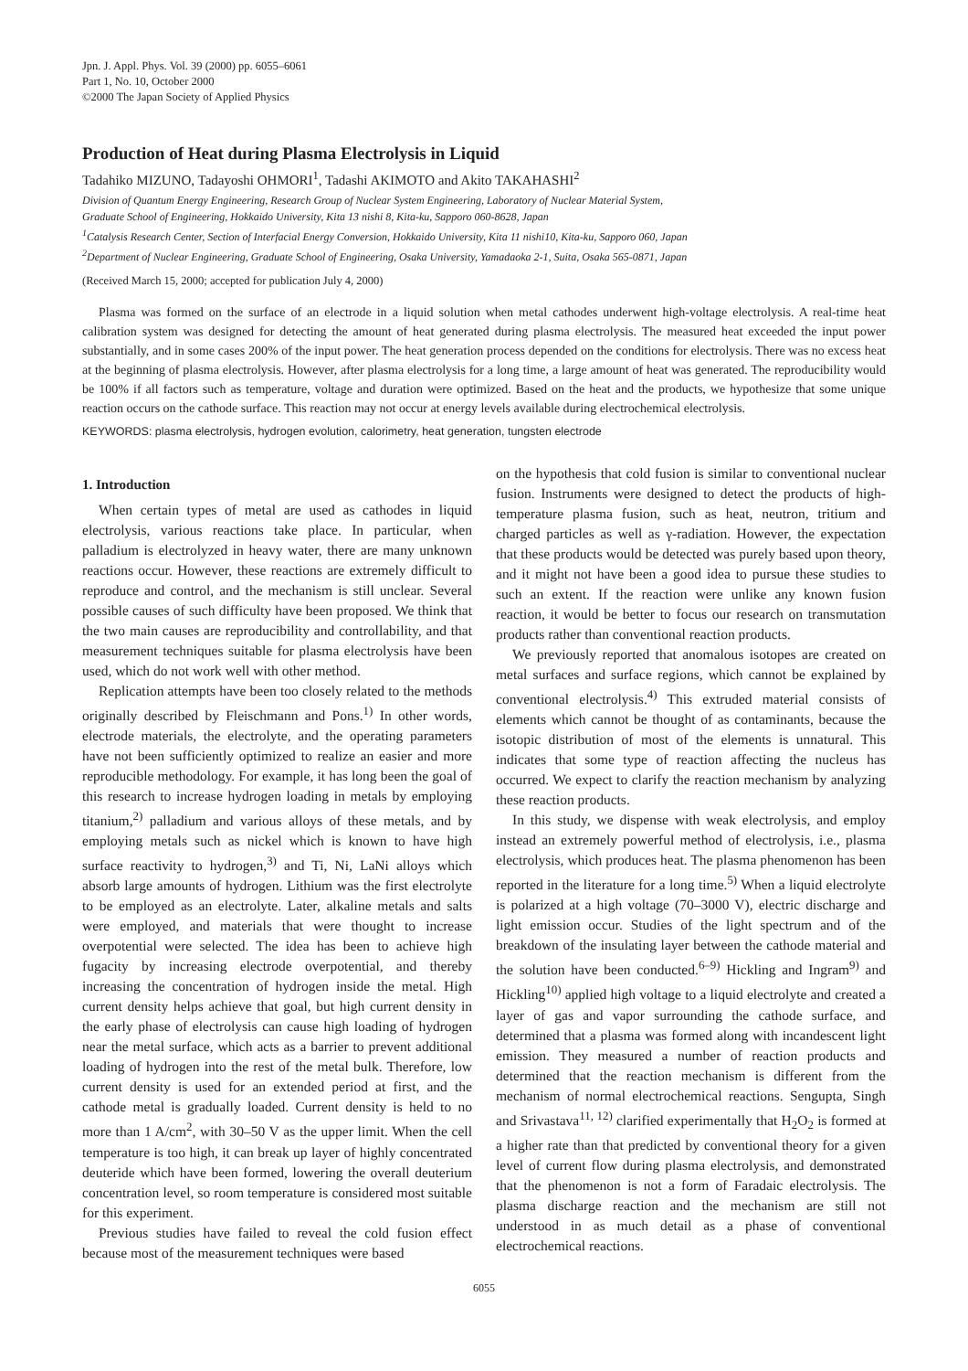Jpn. J. Appl. Phys. Vol. 39 (2000) pp. 6055–6061
Part 1, No. 10, October 2000
©2000 The Japan Society of Applied Physics
Production of Heat during Plasma Electrolysis in Liquid
Tadahiko MIZUNO, Tadayoshi OHMORI<sup>1</sup>, Tadashi AKIMOTO and Akito TAKAHASHI<sup>2</sup>
Division of Quantum Energy Engineering, Research Group of Nuclear System Engineering, Laboratory of Nuclear Material System,
Graduate School of Engineering, Hokkaido University, Kita 13 nishi 8, Kita-ku, Sapporo 060-8628, Japan
<sup>1</sup> Catalysis Research Center, Section of Interfacial Energy Conversion, Hokkaido University, Kita 11 nishi10, Kita-ku, Sapporo 060, Japan
<sup>2</sup> Department of Nuclear Engineering, Graduate School of Engineering, Osaka University, Yamadaoka 2-1, Suita, Osaka 565-0871, Japan
(Received March 15, 2000; accepted for publication July 4, 2000)
Plasma was formed on the surface of an electrode in a liquid solution when metal cathodes underwent high-voltage electrolysis. A real-time heat calibration system was designed for detecting the amount of heat generated during plasma electrolysis. The measured heat exceeded the input power substantially, and in some cases 200% of the input power. The heat generation process depended on the conditions for electrolysis. There was no excess heat at the beginning of plasma electrolysis. However, after plasma electrolysis for a long time, a large amount of heat was generated. The reproducibility would be 100% if all factors such as temperature, voltage and duration were optimized. Based on the heat and the products, we hypothesize that some unique reaction occurs on the cathode surface. This reaction may not occur at energy levels available during electrochemical electrolysis.
KEYWORDS: plasma electrolysis, hydrogen evolution, calorimetry, heat generation, tungsten electrode
1. Introduction
When certain types of metal are used as cathodes in liquid electrolysis, various reactions take place. In particular, when palladium is electrolyzed in heavy water, there are many unknown reactions occur. However, these reactions are extremely difficult to reproduce and control, and the mechanism is still unclear. Several possible causes of such difficulty have been proposed. We think that the two main causes are reproducibility and controllability, and that measurement techniques suitable for plasma electrolysis have been used, which do not work well with other method.
Replication attempts have been too closely related to the methods originally described by Fleischmann and Pons.<sup>1)</sup> In other words, electrode materials, the electrolyte, and the operating parameters have not been sufficiently optimized to realize an easier and more reproducible methodology. For example, it has long been the goal of this research to increase hydrogen loading in metals by employing titanium,<sup>2)</sup> palladium and various alloys of these metals, and by employing metals such as nickel which is known to have high surface reactivity to hydrogen,<sup>3)</sup> and Ti, Ni, LaNi alloys which absorb large amounts of hydrogen. Lithium was the first electrolyte to be employed as an electrolyte. Later, alkaline metals and salts were employed, and materials that were thought to increase overpotential were selected. The idea has been to achieve high fugacity by increasing electrode overpotential, and thereby increasing the concentration of hydrogen inside the metal. High current density helps achieve that goal, but high current density in the early phase of electrolysis can cause high loading of hydrogen near the metal surface, which acts as a barrier to prevent additional loading of hydrogen into the rest of the metal bulk. Therefore, low current density is used for an extended period at first, and the cathode metal is gradually loaded. Current density is held to no more than 1 A/cm<sup>2</sup>, with 30–50 V as the upper limit. When the cell temperature is too high, it can break up layer of highly concentrated deuteride which have been formed, lowering the overall deuterium concentration level, so room temperature is considered most suitable for this experiment.
Previous studies have failed to reveal the cold fusion effect because most of the measurement techniques were based
on the hypothesis that cold fusion is similar to conventional nuclear fusion. Instruments were designed to detect the products of high-temperature plasma fusion, such as heat, neutron, tritium and charged particles as well as γ-radiation. However, the expectation that these products would be detected was purely based upon theory, and it might not have been a good idea to pursue these studies to such an extent. If the reaction were unlike any known fusion reaction, it would be better to focus our research on transmutation products rather than conventional reaction products.
We previously reported that anomalous isotopes are created on metal surfaces and surface regions, which cannot be explained by conventional electrolysis.<sup>4)</sup> This extruded material consists of elements which cannot be thought of as contaminants, because the isotopic distribution of most of the elements is unnatural. This indicates that some type of reaction affecting the nucleus has occurred. We expect to clarify the reaction mechanism by analyzing these reaction products.
In this study, we dispense with weak electrolysis, and employ instead an extremely powerful method of electrolysis, i.e., plasma electrolysis, which produces heat. The plasma phenomenon has been reported in the literature for a long time.<sup>5)</sup> When a liquid electrolyte is polarized at a high voltage (70–3000 V), electric discharge and light emission occur. Studies of the light spectrum and of the breakdown of the insulating layer between the cathode material and the solution have been conducted.<sup>6–9)</sup> Hickling and Ingram<sup>9)</sup> and Hickling<sup>10)</sup> applied high voltage to a liquid electrolyte and created a layer of gas and vapor surrounding the cathode surface, and determined that a plasma was formed along with incandescent light emission. They measured a number of reaction products and determined that the reaction mechanism is different from the mechanism of normal electrochemical reactions. Sengupta, Singh and Srivastava<sup>11, 12)</sup> clarified experimentally that H<sub>2</sub>O<sub>2</sub> is formed at a higher rate than that predicted by conventional theory for a given level of current flow during plasma electrolysis, and demonstrated that the phenomenon is not a form of Faradaic electrolysis. The plasma discharge reaction and the mechanism are still not understood in as much detail as a phase of conventional electrochemical reactions.
6055